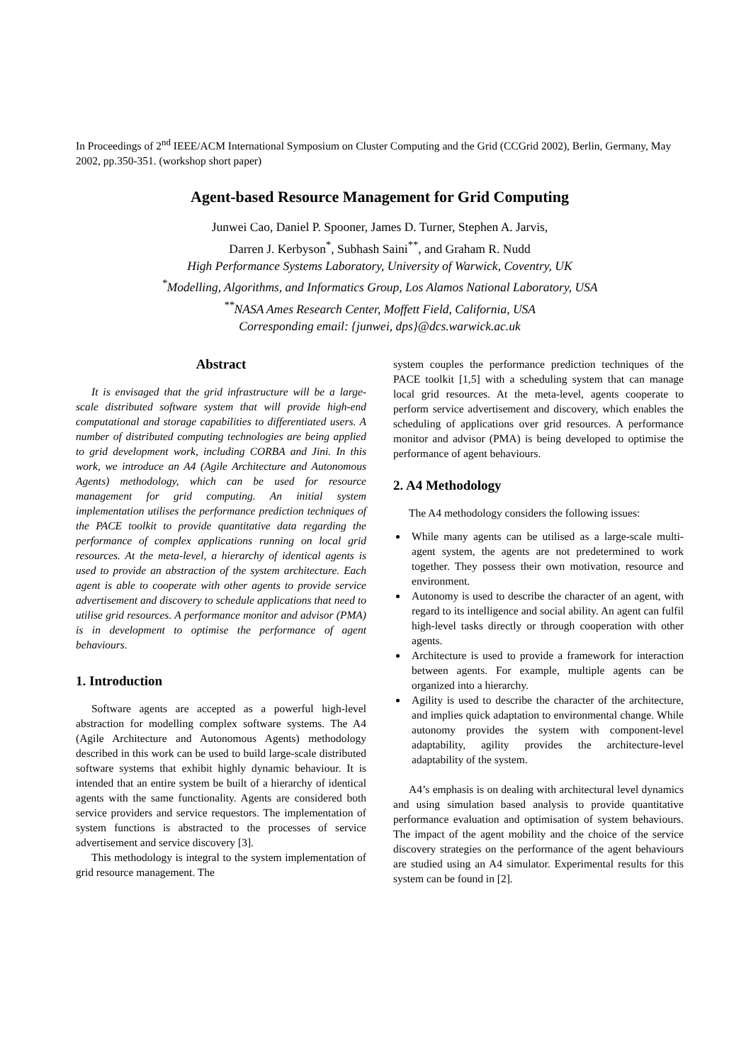In Proceedings of 2<sup>nd</sup> IEEE/ACM International Symposium on Cluster Computing and the Grid (CCGrid 2002), Berlin, Germany, May 2002, pp.350-351. (workshop short paper)
Agent-based Resource Management for Grid Computing
Junwei Cao, Daniel P. Spooner, James D. Turner, Stephen A. Jarvis,
Darren J. Kerbyson<sup>*</sup>, Subhash Saini<sup>**</sup>, and Graham R. Nudd
High Performance Systems Laboratory, University of Warwick, Coventry, UK
<sup>*</sup> Modelling, Algorithms, and Informatics Group, Los Alamos National Laboratory, USA
<sup>**</sup> NASA Ames Research Center, Moffett Field, California, USA
Corresponding email: {junwei, dps}@dcs.warwick.ac.uk
Abstract
It is envisaged that the grid infrastructure will be a large-scale distributed software system that will provide high-end computational and storage capabilities to differentiated users. A number of distributed computing technologies are being applied to grid development work, including CORBA and Jini. In this work, we introduce an A4 (Agile Architecture and Autonomous Agents) methodology, which can be used for resource management for grid computing. An initial system implementation utilises the performance prediction techniques of the PACE toolkit to provide quantitative data regarding the performance of complex applications running on local grid resources. At the meta-level, a hierarchy of identical agents is used to provide an abstraction of the system architecture. Each agent is able to cooperate with other agents to provide service advertisement and discovery to schedule applications that need to utilise grid resources. A performance monitor and advisor (PMA) is in development to optimise the performance of agent behaviours.
1. Introduction
Software agents are accepted as a powerful high-level abstraction for modelling complex software systems. The A4 (Agile Architecture and Autonomous Agents) methodology described in this work can be used to build large-scale distributed software systems that exhibit highly dynamic behaviour. It is intended that an entire system be built of a hierarchy of identical agents with the same functionality. Agents are considered both service providers and service requestors. The implementation of system functions is abstracted to the processes of service advertisement and service discovery [3].
This methodology is integral to the system implementation of grid resource management. The
system couples the performance prediction techniques of the PACE toolkit [1,5] with a scheduling system that can manage local grid resources. At the meta-level, agents cooperate to perform service advertisement and discovery, which enables the scheduling of applications over grid resources. A performance monitor and advisor (PMA) is being developed to optimise the performance of agent behaviours.
2. A4 Methodology
The A4 methodology considers the following issues:
While many agents can be utilised as a large-scale multi-agent system, the agents are not predetermined to work together. They possess their own motivation, resource and environment.
Autonomy is used to describe the character of an agent, with regard to its intelligence and social ability. An agent can fulfil high-level tasks directly or through cooperation with other agents.
Architecture is used to provide a framework for interaction between agents. For example, multiple agents can be organized into a hierarchy.
Agility is used to describe the character of the architecture, and implies quick adaptation to environmental change. While autonomy provides the system with component-level adaptability, agility provides the architecture-level adaptability of the system.
A4’s emphasis is on dealing with architectural level dynamics and using simulation based analysis to provide quantitative performance evaluation and optimisation of system behaviours. The impact of the agent mobility and the choice of the service discovery strategies on the performance of the agent behaviours are studied using an A4 simulator. Experimental results for this system can be found in [2].